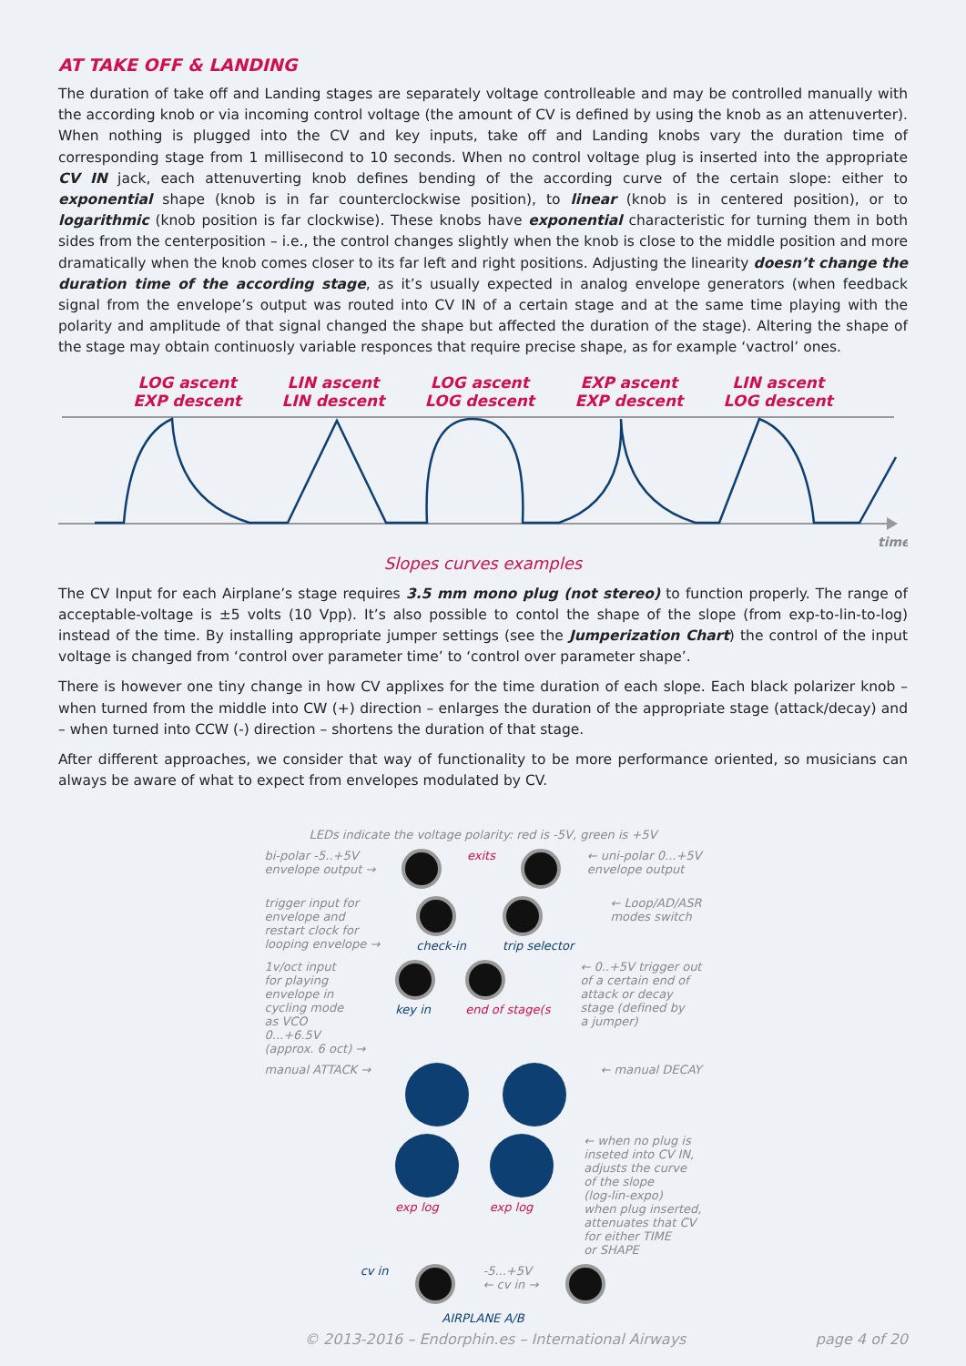AT TAKE OFF & LANDING
The duration of take off and Landing stages are separately voltage controlleable and may be controlled manually with the according knob or via incoming control voltage (the amount of CV is defined by using the knob as an attenuverter). When nothing is plugged into the CV and key inputs, take off and Landing knobs vary the duration time of corresponding stage from 1 millisecond to 10 seconds. When no control voltage plug is inserted into the appropriate CV IN jack, each attenuverting knob defines bending of the according curve of the certain slope: either to exponential shape (knob is in far counterclockwise position), to linear (knob is in centered position), or to logarithmic (knob position is far clockwise). These knobs have exponential characteristic for turning them in both sides from the centerposition – i.e., the control changes slightly when the knob is close to the middle position and more dramatically when the knob comes closer to its far left and right positions. Adjusting the linearity doesn’t change the duration time of the according stage, as it’s usually expected in analog envelope generators (when feedback signal from the envelope’s output was routed into CV IN of a certain stage and at the same time playing with the polarity and amplitude of that signal changed the shape but affected the duration of the stage). Altering the shape of the stage may obtain continuosly variable responces that require precise shape, as for example ‘vactrol’ ones.
LOG ascent
EXP descent
LIN ascent
LIN descent
LOG ascent
LOG descent
EXP ascent
EXP descent
LIN ascent
LOG descent
time
Slopes curves examples
The CV Input for each Airplane’s stage requires 3.5 mm mono plug (not stereo) to function properly. The range of acceptable-voltage is ±5 volts (10 Vpp). It’s also possible to contol the shape of the slope (from exp-to-lin-to-log) instead of the time. By installing appropriate jumper settings (see the Jumperization Chart) the control of the input voltage is changed from ‘control over parameter time’ to ‘control over parameter shape’.
There is however one tiny change in how CV applixes for the time duration of each slope. Each black polarizer knob – when turned from the middle into CW (+) direction – enlarges the duration of the appropriate stage (attack/decay) and – when turned into CCW (-) direction – shortens the duration of that stage.
After different approaches, we consider that way of functionality to be more performance oriented, so musicians can always be aware of what to expect from envelopes modulated by CV.
LEDs indicate the voltage polarity: red is -5V, green is +5V
bi-polar -5..+5V
envelope output → exits ← uni-polar 0...+5V
envelope output
trigger input for
envelope and
restart clock for
looping envelope →
check-in
trip selector ← Loop/AD/ASR
modes switch
1v/oct input
for playing
envelope in
cycling mode
as VCO
0...+6.5V
(approx. 6 oct) →
key in
end of stage(s ← 0..+5V trigger out
of a certain end of
attack or decay
stage (defined by
a jumper)
manual ATTACK → ← manual DECAY
exp log
exp log ← when no plug is
inseted into CV IN,
adjusts the curve
of the slope
(log-lin-expo)
when plug inserted,
attenuates that CV
for either TIME
or SHAPE
cv in -5...+5V
← cv in →
AIRPLANE A/B
© 2013-2016 – Endorphin.es – International Airways page 4 of 20